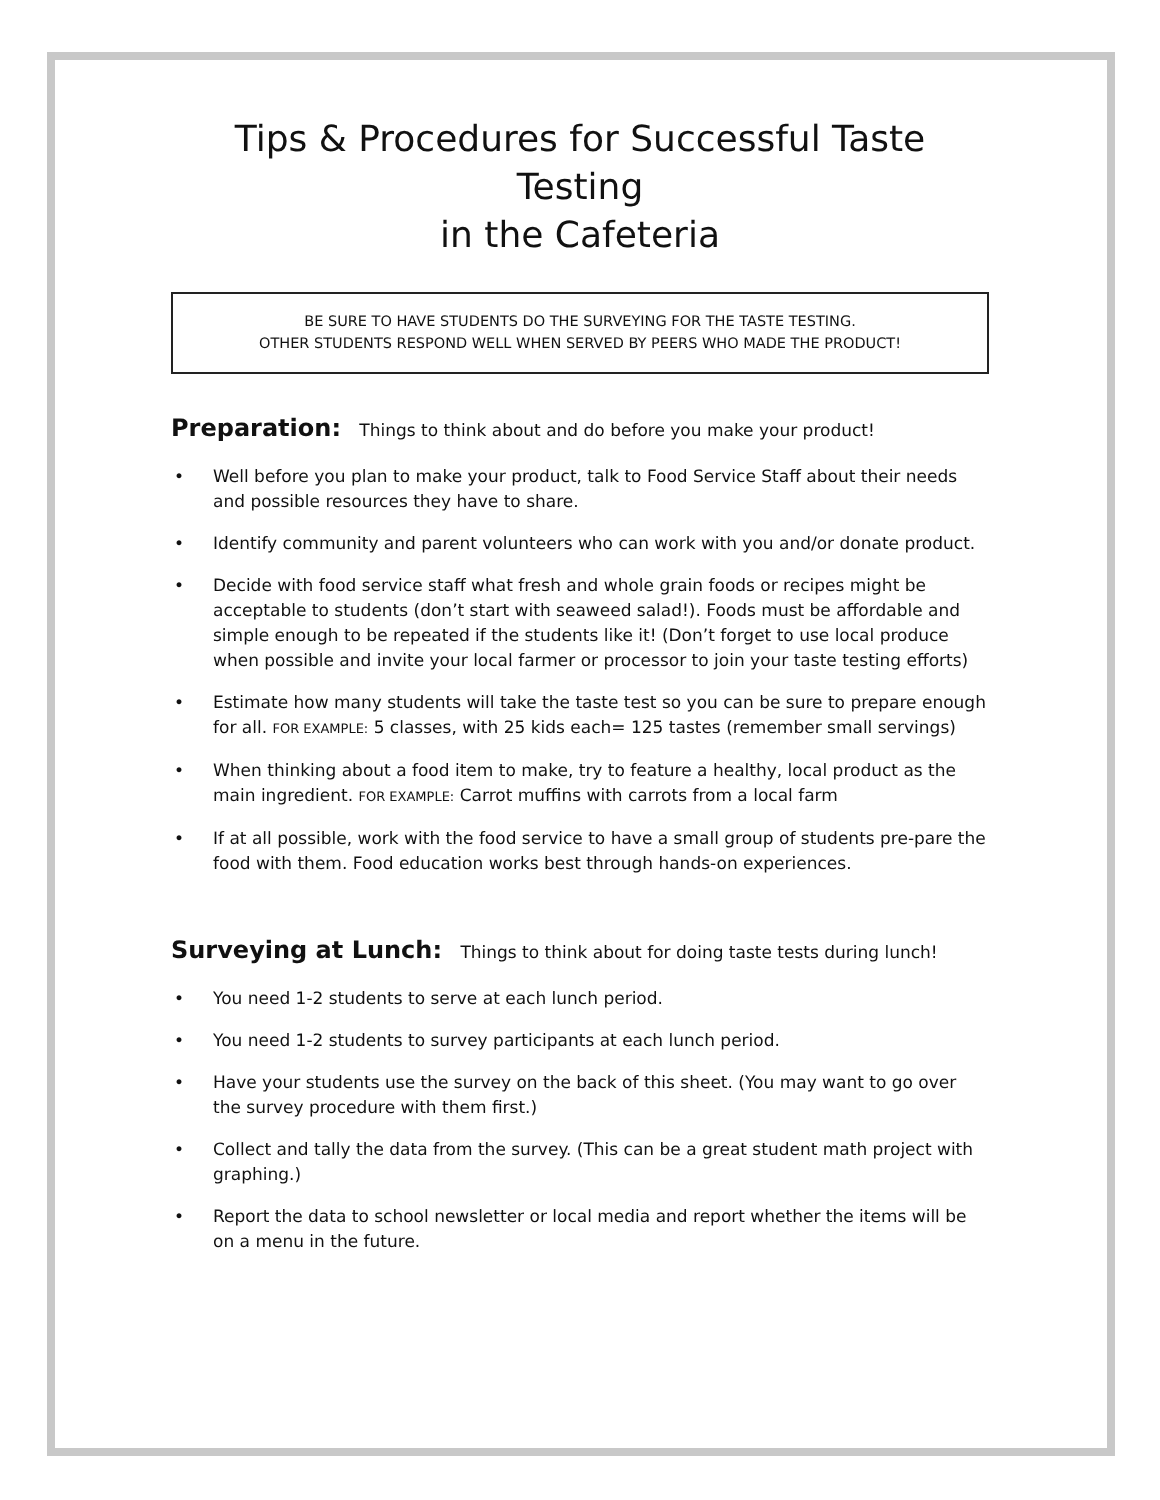Tips & Procedures for Successful Taste Testing
in the Cafeteria
BE SURE TO HAVE STUDENTS DO THE SURVEYING FOR THE TASTE TESTING.
OTHER STUDENTS RESPOND WELL WHEN SERVED BY PEERS WHO MADE THE PRODUCT!
Preparation: Things to think about and do before you make your product!
• Well before you plan to make your product, talk to Food Service Staff about their needs and possible resources they have to share.
• Identify community and parent volunteers who can work with you and/or donate product.
• Decide with food service staff what fresh and whole grain foods or recipes might be acceptable to students (don’t start with seaweed salad!). Foods must be affordable and simple enough to be repeated if the students like it! (Don’t forget to use local produce when possible and invite your local farmer or processor to join your taste testing efforts)
• Estimate how many students will take the taste test so you can be sure to prepare enough for all. FOR EXAMPLE: 5 classes, with 25 kids each= 125 tastes (remember small servings)
• When thinking about a food item to make, try to feature a healthy, local product as the main ingredient. FOR EXAMPLE: Carrot muffins with carrots from a local farm
• If at all possible, work with the food service to have a small group of students pre-pare the food with them. Food education works best through hands-on experiences.
Surveying at Lunch: Things to think about for doing taste tests during lunch!
• You need 1-2 students to serve at each lunch period.
• You need 1-2 students to survey participants at each lunch period.
• Have your students use the survey on the back of this sheet. (You may want to go over the survey procedure with them first.)
• Collect and tally the data from the survey. (This can be a great student math project with graphing.)
• Report the data to school newsletter or local media and report whether the items will be on a menu in the future.